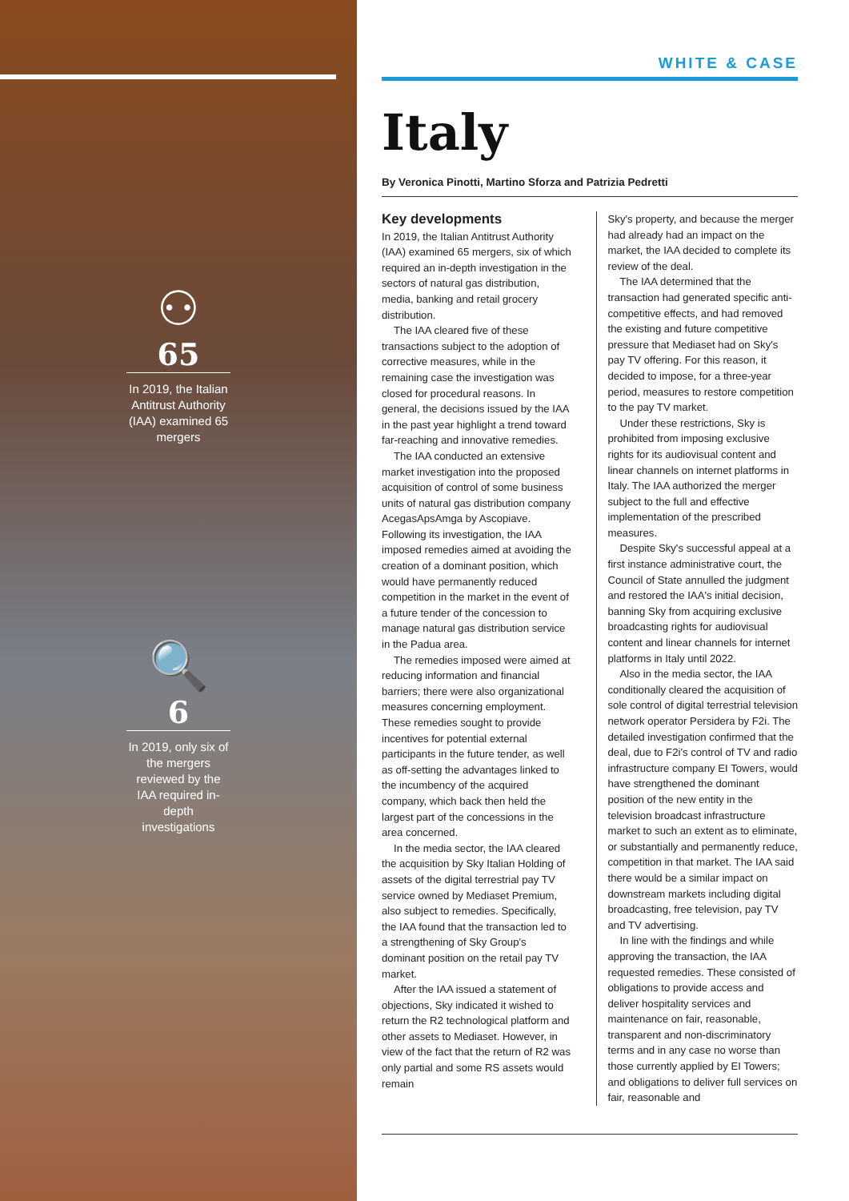⚇
65
In 2019, the Italian Antitrust Authority (IAA) examined 65 mergers
🔍
6
In 2019, only six of the mergers reviewed by the IAA required in-depth investigations
WHITE & CASE
Italy
By Veronica Pinotti, Martino Sforza and Patrizia Pedretti
Key developments
In 2019, the Italian Antitrust Authority (IAA) examined 65 mergers, six of which required an in-depth investigation in the sectors of natural gas distribution, media, banking and retail grocery distribution.
The IAA cleared five of these transactions subject to the adoption of corrective measures, while in the remaining case the investigation was closed for procedural reasons. In general, the decisions issued by the IAA in the past year highlight a trend toward far-reaching and innovative remedies.
The IAA conducted an extensive market investigation into the proposed acquisition of control of some business units of natural gas distribution company AcegasApsAmga by Ascopiave. Following its investigation, the IAA imposed remedies aimed at avoiding the creation of a dominant position, which would have permanently reduced competition in the market in the event of a future tender of the concession to manage natural gas distribution service in the Padua area.
The remedies imposed were aimed at reducing information and financial barriers; there were also organizational measures concerning employment. These remedies sought to provide incentives for potential external participants in the future tender, as well as off-setting the advantages linked to the incumbency of the acquired company, which back then held the largest part of the concessions in the area concerned.
In the media sector, the IAA cleared the acquisition by Sky Italian Holding of assets of the digital terrestrial pay TV service owned by Mediaset Premium, also subject to remedies. Specifically, the IAA found that the transaction led to a strengthening of Sky Group's dominant position on the retail pay TV market.
After the IAA issued a statement of objections, Sky indicated it wished to return the R2 technological platform and other assets to Mediaset. However, in view of the fact that the return of R2 was only partial and some RS assets would remain
Sky's property, and because the merger had already had an impact on the market, the IAA decided to complete its review of the deal.
The IAA determined that the transaction had generated specific anti-competitive effects, and had removed the existing and future competitive pressure that Mediaset had on Sky's pay TV offering. For this reason, it decided to impose, for a three-year period, measures to restore competition to the pay TV market.
Under these restrictions, Sky is prohibited from imposing exclusive rights for its audiovisual content and linear channels on internet platforms in Italy. The IAA authorized the merger subject to the full and effective implementation of the prescribed measures.
Despite Sky's successful appeal at a first instance administrative court, the Council of State annulled the judgment and restored the IAA's initial decision, banning Sky from acquiring exclusive broadcasting rights for audiovisual content and linear channels for internet platforms in Italy until 2022.
Also in the media sector, the IAA conditionally cleared the acquisition of sole control of digital terrestrial television network operator Persidera by F2i. The detailed investigation confirmed that the deal, due to F2i's control of TV and radio infrastructure company EI Towers, would have strengthened the dominant position of the new entity in the television broadcast infrastructure market to such an extent as to eliminate, or substantially and permanently reduce, competition in that market. The IAA said there would be a similar impact on downstream markets including digital broadcasting, free television, pay TV and TV advertising.
In line with the findings and while approving the transaction, the IAA requested remedies. These consisted of obligations to provide access and deliver hospitality services and maintenance on fair, reasonable, transparent and non-discriminatory terms and in any case no worse than those currently applied by EI Towers; and obligations to deliver full services on fair, reasonable and